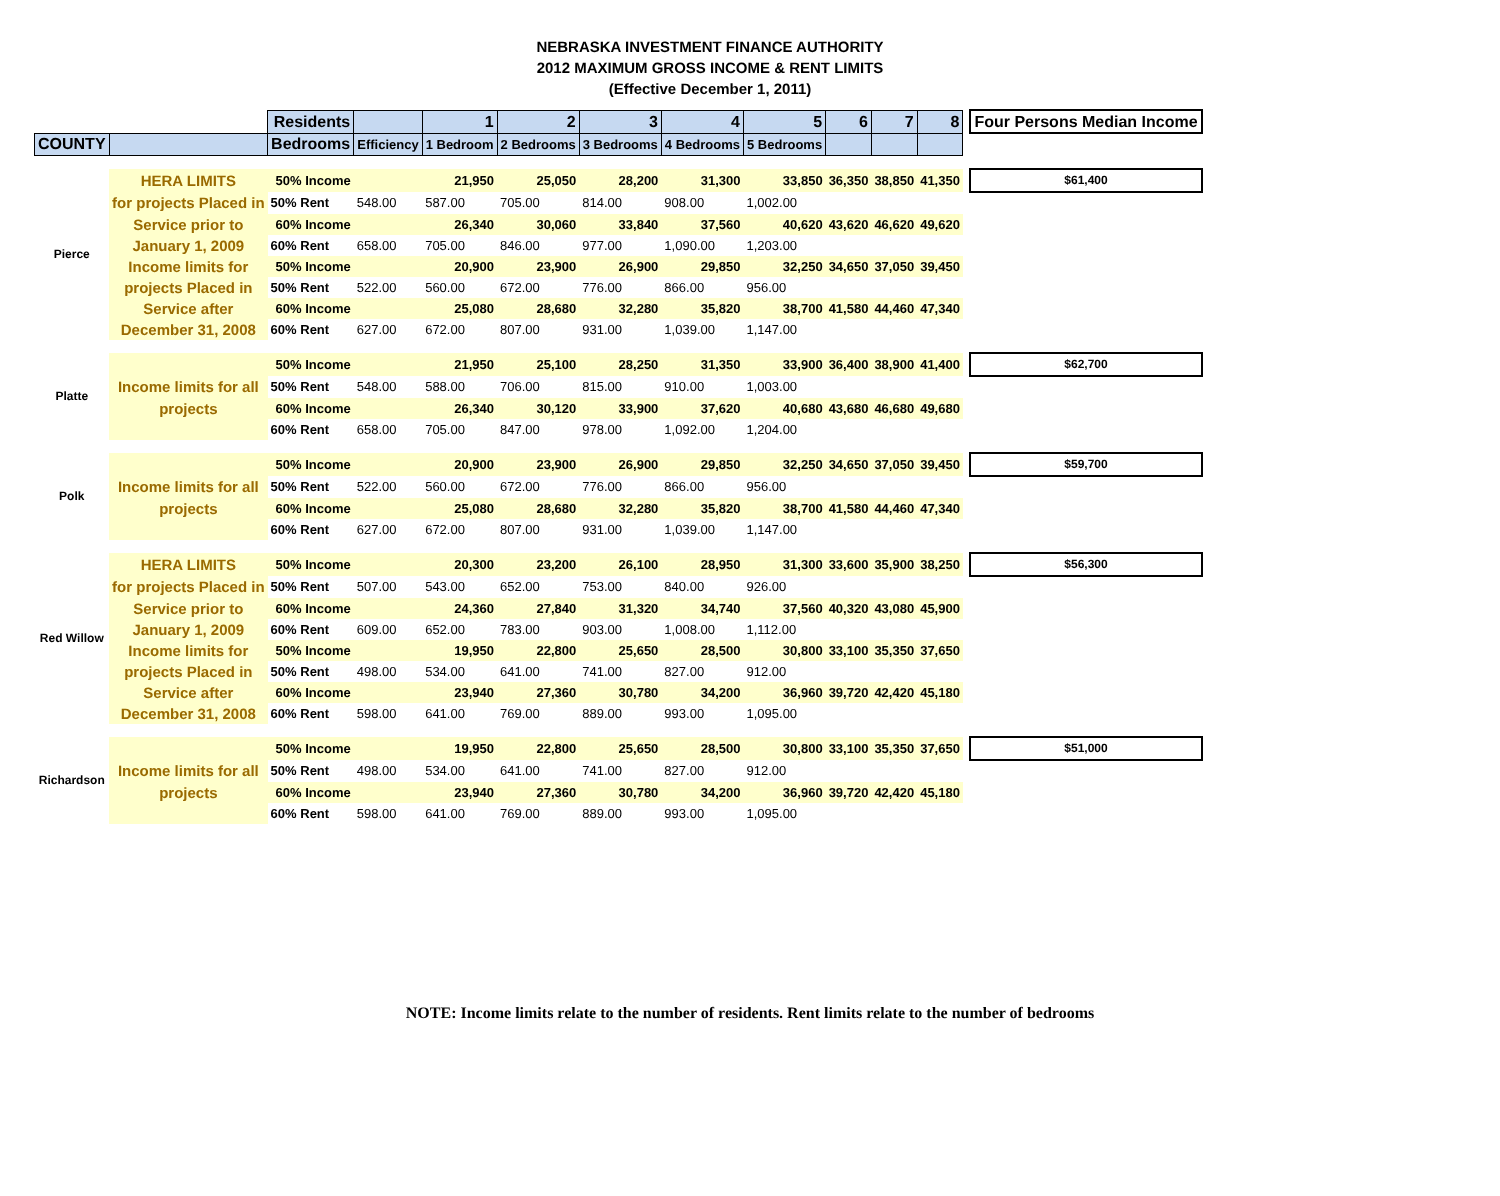NEBRASKA INVESTMENT FINANCE AUTHORITY
2012 MAXIMUM GROSS INCOME & RENT LIMITS
(Effective December 1, 2011)
| | | Residents | | 1 | 2 | 3 | 4 | 5 | 6 | 7 | 8 | | Four Persons Median Income |
| COUNTY | | Bedrooms | Efficiency | 1 Bedroom | 2 Bedrooms | 3 Bedrooms | 4 Bedrooms | 5 Bedrooms | | | | | |
| Pierce | HERA LIMITS | 50% Income | | 21,950 | 25,050 | 28,200 | 31,300 | 33,850 | 36,350 | 38,850 | 41,350 | | $61,400 |
| | for projects Placed in | 50% Rent | 548.00 | 587.00 | 705.00 | 814.00 | 908.00 | 1,002.00 | | | | | |
| | Service prior to | 60% Income | | 26,340 | 30,060 | 33,840 | 37,560 | 40,620 | 43,620 | 46,620 | 49,620 | | |
| | January 1, 2009 | 60% Rent | 658.00 | 705.00 | 846.00 | 977.00 | 1,090.00 | 1,203.00 | | | | | |
| | Income limits for | 50% Income | | 20,900 | 23,900 | 26,900 | 29,850 | 32,250 | 34,650 | 37,050 | 39,450 | | |
| | projects Placed in | 50% Rent | 522.00 | 560.00 | 672.00 | 776.00 | 866.00 | 956.00 | | | | | |
| | Service after | 60% Income | | 25,080 | 28,680 | 32,280 | 35,820 | 38,700 | 41,580 | 44,460 | 47,340 | | |
| | December 31, 2008 | 60% Rent | 627.00 | 672.00 | 807.00 | 931.00 | 1,039.00 | 1,147.00 | | | | | |
| Platte | | 50% Income | | 21,950 | 25,100 | 28,250 | 31,350 | 33,900 | 36,400 | 38,900 | 41,400 | | $62,700 |
| | Income limits for all | 50% Rent | 548.00 | 588.00 | 706.00 | 815.00 | 910.00 | 1,003.00 | | | | | |
| | projects | 60% Income | | 26,340 | 30,120 | 33,900 | 37,620 | 40,680 | 43,680 | 46,680 | 49,680 | | |
| | | 60% Rent | 658.00 | 705.00 | 847.00 | 978.00 | 1,092.00 | 1,204.00 | | | | | |
| Polk | | 50% Income | | 20,900 | 23,900 | 26,900 | 29,850 | 32,250 | 34,650 | 37,050 | 39,450 | | $59,700 |
| | Income limits for all | 50% Rent | 522.00 | 560.00 | 672.00 | 776.00 | 866.00 | 956.00 | | | | | |
| | projects | 60% Income | | 25,080 | 28,680 | 32,280 | 35,820 | 38,700 | 41,580 | 44,460 | 47,340 | | |
| | | 60% Rent | 627.00 | 672.00 | 807.00 | 931.00 | 1,039.00 | 1,147.00 | | | | | |
| Red Willow | HERA LIMITS | 50% Income | | 20,300 | 23,200 | 26,100 | 28,950 | 31,300 | 33,600 | 35,900 | 38,250 | | $56,300 |
| | for projects Placed in | 50% Rent | 507.00 | 543.00 | 652.00 | 753.00 | 840.00 | 926.00 | | | | | |
| | Service prior to | 60% Income | | 24,360 | 27,840 | 31,320 | 34,740 | 37,560 | 40,320 | 43,080 | 45,900 | | |
| | January 1, 2009 | 60% Rent | 609.00 | 652.00 | 783.00 | 903.00 | 1,008.00 | 1,112.00 | | | | | |
| | Income limits for | 50% Income | | 19,950 | 22,800 | 25,650 | 28,500 | 30,800 | 33,100 | 35,350 | 37,650 | | |
| | projects Placed in | 50% Rent | 498.00 | 534.00 | 641.00 | 741.00 | 827.00 | 912.00 | | | | | |
| | Service after | 60% Income | | 23,940 | 27,360 | 30,780 | 34,200 | 36,960 | 39,720 | 42,420 | 45,180 | | |
| | December 31, 2008 | 60% Rent | 598.00 | 641.00 | 769.00 | 889.00 | 993.00 | 1,095.00 | | | | | |
| Richardson | | 50% Income | | 19,950 | 22,800 | 25,650 | 28,500 | 30,800 | 33,100 | 35,350 | 37,650 | | $51,000 |
| | Income limits for all | 50% Rent | 498.00 | 534.00 | 641.00 | 741.00 | 827.00 | 912.00 | | | | | |
| | projects | 60% Income | | 23,940 | 27,360 | 30,780 | 34,200 | 36,960 | 39,720 | 42,420 | 45,180 | | |
| | | 60% Rent | 598.00 | 641.00 | 769.00 | 889.00 | 993.00 | 1,095.00 | | | | | |
NOTE: Income limits relate to the number of residents. Rent limits relate to the number of bedrooms